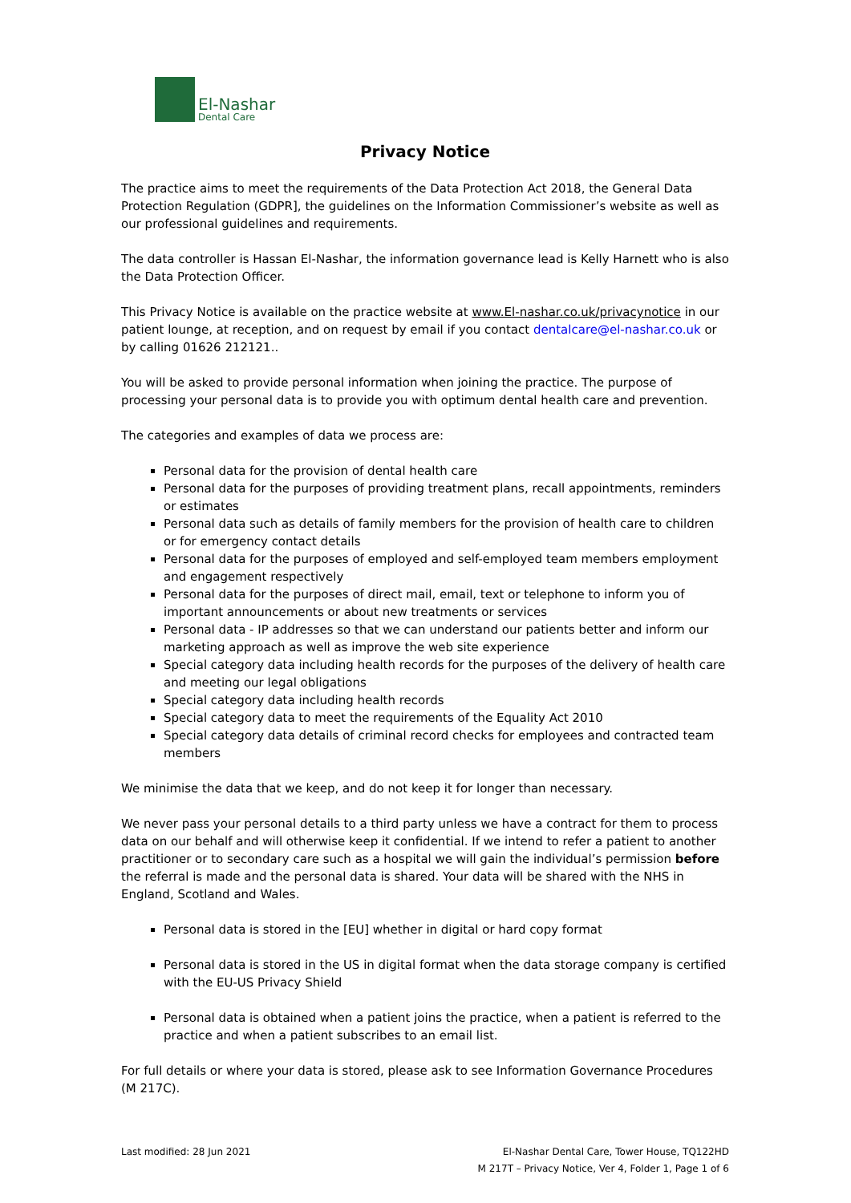El-Nashar
Dental Care
Privacy Notice
The practice aims to meet the requirements of the Data Protection Act 2018, the General Data Protection Regulation (GDPR], the guidelines on the Information Commissioner’s website as well as our professional guidelines and requirements.
The data controller is Hassan El-Nashar, the information governance lead is Kelly Harnett who is also the Data Protection Officer.
This Privacy Notice is available on the practice website at www.El-nashar.co.uk/privacynotice in our patient lounge, at reception, and on request by email if you contact dentalcare@el-nashar.co.uk or by calling 01626 212121..
You will be asked to provide personal information when joining the practice. The purpose of processing your personal data is to provide you with optimum dental health care and prevention.
The categories and examples of data we process are:
Personal data for the provision of dental health care
Personal data for the purposes of providing treatment plans, recall appointments, reminders or estimates
Personal data such as details of family members for the provision of health care to children or for emergency contact details
Personal data for the purposes of employed and self-employed team members employment and engagement respectively
Personal data for the purposes of direct mail, email, text or telephone to inform you of important announcements or about new treatments or services
Personal data - IP addresses so that we can understand our patients better and inform our marketing approach as well as improve the web site experience
Special category data including health records for the purposes of the delivery of health care and meeting our legal obligations
Special category data including health records
Special category data to meet the requirements of the Equality Act 2010
Special category data details of criminal record checks for employees and contracted team members
We minimise the data that we keep, and do not keep it for longer than necessary.
We never pass your personal details to a third party unless we have a contract for them to process data on our behalf and will otherwise keep it confidential. If we intend to refer a patient to another practitioner or to secondary care such as a hospital we will gain the individual’s permission before the referral is made and the personal data is shared. Your data will be shared with the NHS in England, Scotland and Wales.
Personal data is stored in the [EU] whether in digital or hard copy format
Personal data is stored in the US in digital format when the data storage company is certified with the EU-US Privacy Shield
Personal data is obtained when a patient joins the practice, when a patient is referred to the practice and when a patient subscribes to an email list.
For full details or where your data is stored, please ask to see Information Governance Procedures (M 217C).
Last modified: 28 Jun 2021 El-Nashar Dental Care, Tower House, TQ122HD
M 217T – Privacy Notice, Ver 4, Folder 1, Page 1 of 6